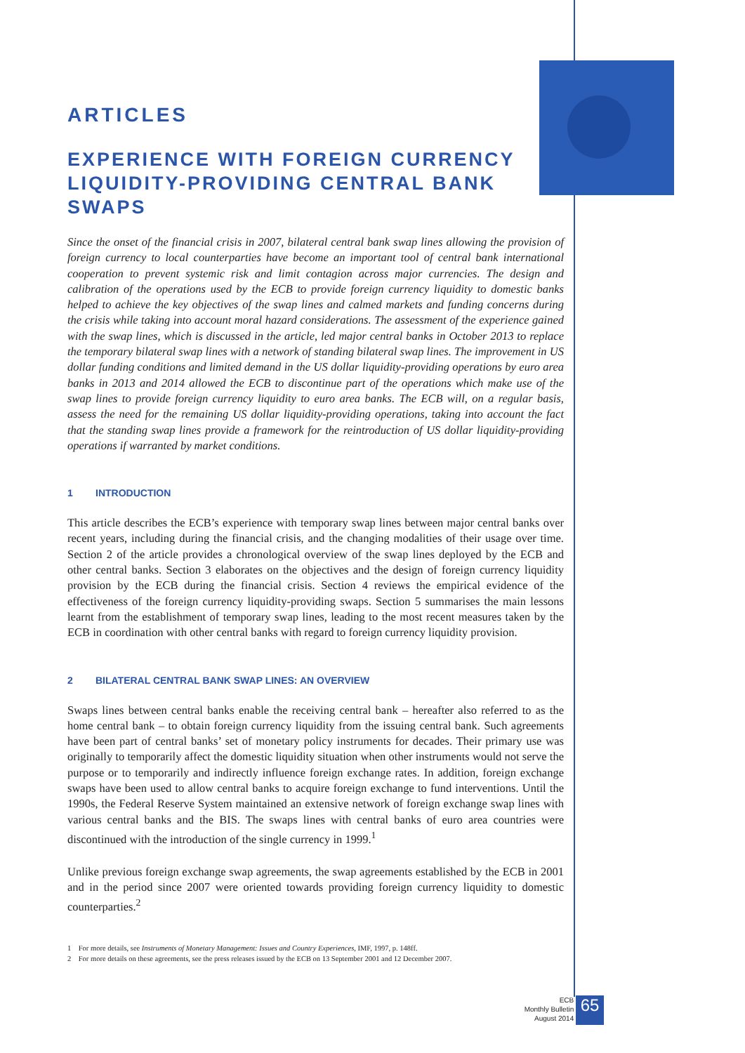ARTICLES
EXPERIENCE WITH FOREIGN CURRENCY LIQUIDITY-PROVIDING CENTRAL BANK SWAPS
Since the onset of the financial crisis in 2007, bilateral central bank swap lines allowing the provision of foreign currency to local counterparties have become an important tool of central bank international cooperation to prevent systemic risk and limit contagion across major currencies. The design and calibration of the operations used by the ECB to provide foreign currency liquidity to domestic banks helped to achieve the key objectives of the swap lines and calmed markets and funding concerns during the crisis while taking into account moral hazard considerations. The assessment of the experience gained with the swap lines, which is discussed in the article, led major central banks in October 2013 to replace the temporary bilateral swap lines with a network of standing bilateral swap lines. The improvement in US dollar funding conditions and limited demand in the US dollar liquidity-providing operations by euro area banks in 2013 and 2014 allowed the ECB to discontinue part of the operations which make use of the swap lines to provide foreign currency liquidity to euro area banks. The ECB will, on a regular basis, assess the need for the remaining US dollar liquidity-providing operations, taking into account the fact that the standing swap lines provide a framework for the reintroduction of US dollar liquidity-providing operations if warranted by market conditions.
1 INTRODUCTION
This article describes the ECB’s experience with temporary swap lines between major central banks over recent years, including during the financial crisis, and the changing modalities of their usage over time. Section 2 of the article provides a chronological overview of the swap lines deployed by the ECB and other central banks. Section 3 elaborates on the objectives and the design of foreign currency liquidity provision by the ECB during the financial crisis. Section 4 reviews the empirical evidence of the effectiveness of the foreign currency liquidity-providing swaps. Section 5 summarises the main lessons learnt from the establishment of temporary swap lines, leading to the most recent measures taken by the ECB in coordination with other central banks with regard to foreign currency liquidity provision.
2 BILATERAL CENTRAL BANK SWAP LINES: AN OVERVIEW
Swaps lines between central banks enable the receiving central bank – hereafter also referred to as the home central bank – to obtain foreign currency liquidity from the issuing central bank. Such agreements have been part of central banks’ set of monetary policy instruments for decades. Their primary use was originally to temporarily affect the domestic liquidity situation when other instruments would not serve the purpose or to temporarily and indirectly influence foreign exchange rates. In addition, foreign exchange swaps have been used to allow central banks to acquire foreign exchange to fund interventions. Until the 1990s, the Federal Reserve System maintained an extensive network of foreign exchange swap lines with various central banks and the BIS. The swaps lines with central banks of euro area countries were discontinued with the introduction of the single currency in 1999.<sup>1</sup>
Unlike previous foreign exchange swap agreements, the swap agreements established by the ECB in 2001 and in the period since 2007 were oriented towards providing foreign currency liquidity to domestic counterparties.<sup>2</sup>
1 For more details, see Instruments of Monetary Management: Issues and Country Experiences, IMF, 1997, p. 148ff.
2 For more details on these agreements, see the press releases issued by the ECB on 13 September 2001 and 12 December 2007.
ECB
Monthly Bulletin
August 2014 65